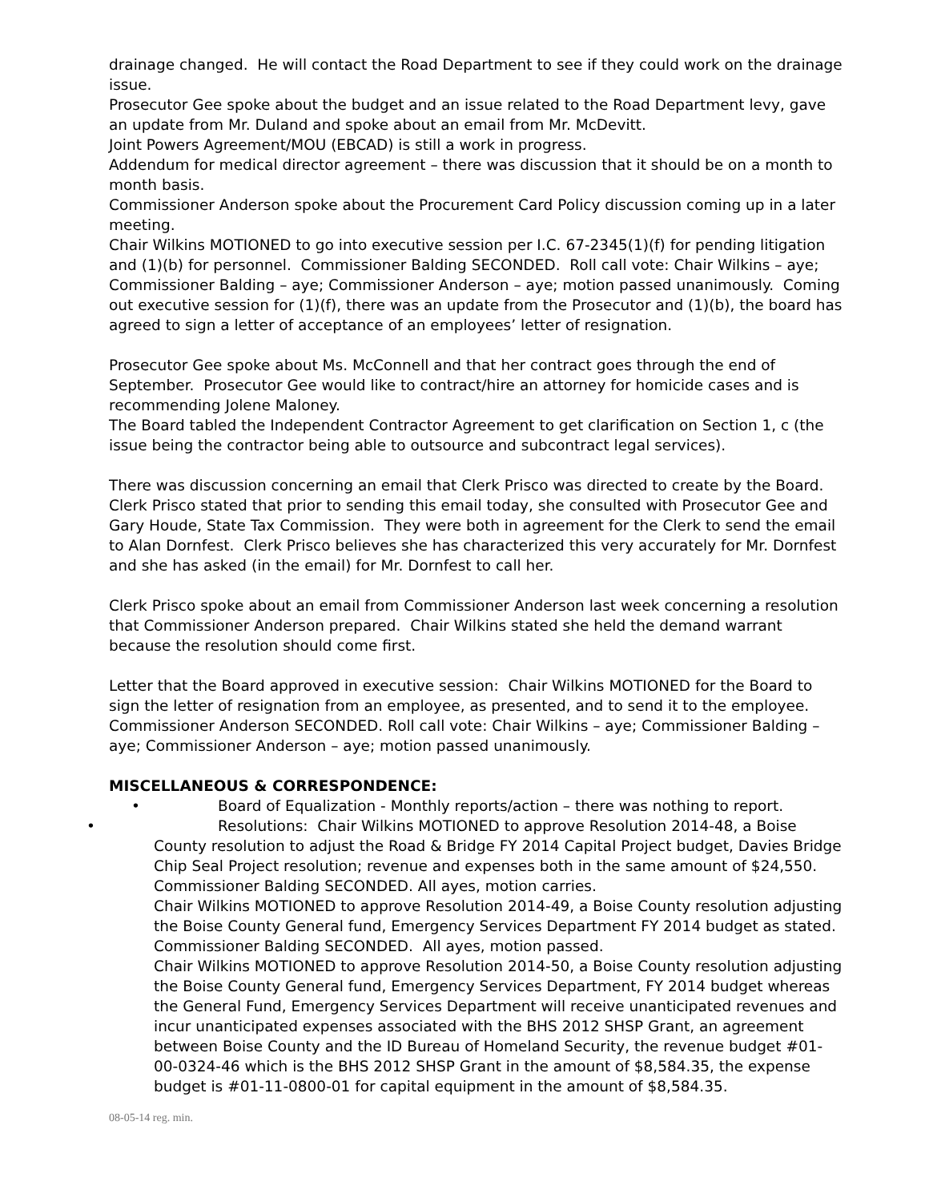drainage changed. He will contact the Road Department to see if they could work on the drainage issue.
Prosecutor Gee spoke about the budget and an issue related to the Road Department levy, gave an update from Mr. Duland and spoke about an email from Mr. McDevitt.
Joint Powers Agreement/MOU (EBCAD) is still a work in progress.
Addendum for medical director agreement – there was discussion that it should be on a month to month basis.
Commissioner Anderson spoke about the Procurement Card Policy discussion coming up in a later meeting.
Chair Wilkins MOTIONED to go into executive session per I.C. 67-2345(1)(f) for pending litigation and (1)(b) for personnel. Commissioner Balding SECONDED. Roll call vote: Chair Wilkins – aye; Commissioner Balding – aye; Commissioner Anderson – aye; motion passed unanimously. Coming out executive session for (1)(f), there was an update from the Prosecutor and (1)(b), the board has agreed to sign a letter of acceptance of an employees’ letter of resignation.
Prosecutor Gee spoke about Ms. McConnell and that her contract goes through the end of September. Prosecutor Gee would like to contract/hire an attorney for homicide cases and is recommending Jolene Maloney.
The Board tabled the Independent Contractor Agreement to get clarification on Section 1, c (the issue being the contractor being able to outsource and subcontract legal services).
There was discussion concerning an email that Clerk Prisco was directed to create by the Board. Clerk Prisco stated that prior to sending this email today, she consulted with Prosecutor Gee and Gary Houde, State Tax Commission. They were both in agreement for the Clerk to send the email to Alan Dornfest. Clerk Prisco believes she has characterized this very accurately for Mr. Dornfest and she has asked (in the email) for Mr. Dornfest to call her.
Clerk Prisco spoke about an email from Commissioner Anderson last week concerning a resolution that Commissioner Anderson prepared. Chair Wilkins stated she held the demand warrant because the resolution should come first.
Letter that the Board approved in executive session: Chair Wilkins MOTIONED for the Board to sign the letter of resignation from an employee, as presented, and to send it to the employee. Commissioner Anderson SECONDED. Roll call vote: Chair Wilkins – aye; Commissioner Balding – aye; Commissioner Anderson – aye; motion passed unanimously.
MISCELLANEOUS & CORRESPONDENCE:
• Board of Equalization - Monthly reports/action – there was nothing to report.
• Resolutions: Chair Wilkins MOTIONED to approve Resolution 2014-48, a Boise County resolution to adjust the Road & Bridge FY 2014 Capital Project budget, Davies Bridge Chip Seal Project resolution; revenue and expenses both in the same amount of $24,550. Commissioner Balding SECONDED. All ayes, motion carries.
Chair Wilkins MOTIONED to approve Resolution 2014-49, a Boise County resolution adjusting the Boise County General fund, Emergency Services Department FY 2014 budget as stated. Commissioner Balding SECONDED. All ayes, motion passed.
Chair Wilkins MOTIONED to approve Resolution 2014-50, a Boise County resolution adjusting the Boise County General fund, Emergency Services Department, FY 2014 budget whereas the General Fund, Emergency Services Department will receive unanticipated revenues and incur unanticipated expenses associated with the BHS 2012 SHSP Grant, an agreement between Boise County and the ID Bureau of Homeland Security, the revenue budget #01-00-0324-46 which is the BHS 2012 SHSP Grant in the amount of $8,584.35, the expense budget is #01-11-0800-01 for capital equipment in the amount of $8,584.35.
08-05-14 reg. min.